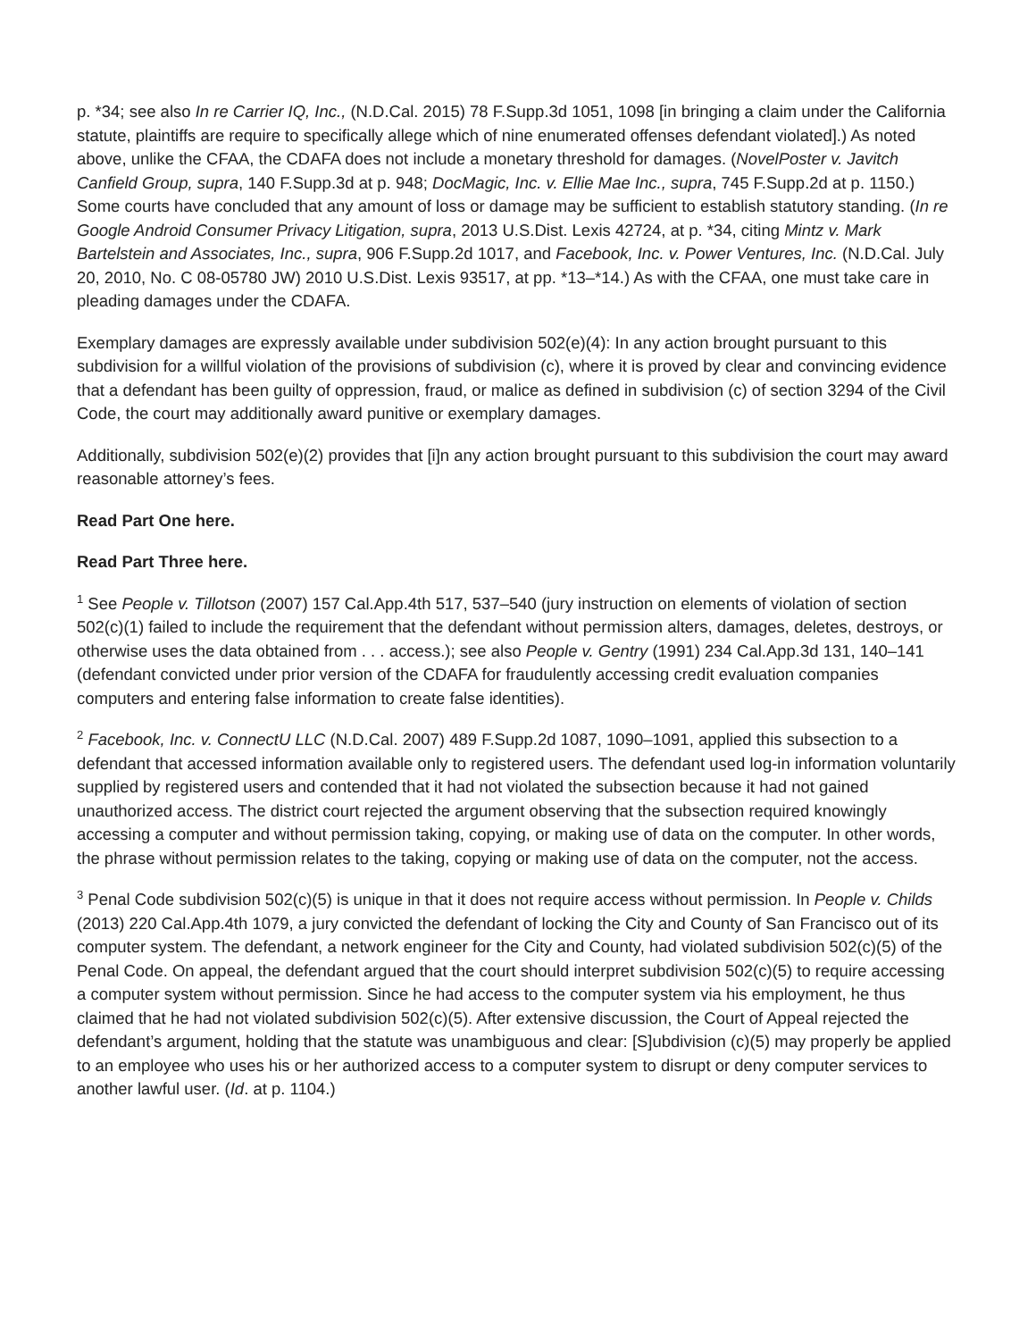p. *34; see also In re Carrier IQ, Inc., (N.D.Cal. 2015) 78 F.Supp.3d 1051, 1098 [in bringing a claim under the California statute, plaintiffs are require to specifically allege which of nine enumerated offenses defendant violated].) As noted above, unlike the CFAA, the CDAFA does not include a monetary threshold for damages. (NovelPoster v. Javitch Canfield Group, supra, 140 F.Supp.3d at p. 948; DocMagic, Inc. v. Ellie Mae Inc., supra, 745 F.Supp.2d at p. 1150.) Some courts have concluded that any amount of loss or damage may be sufficient to establish statutory standing. (In re Google Android Consumer Privacy Litigation, supra, 2013 U.S.Dist. Lexis 42724, at p. *34, citing Mintz v. Mark Bartelstein and Associates, Inc., supra, 906 F.Supp.2d 1017, and Facebook, Inc. v. Power Ventures, Inc. (N.D.Cal. July 20, 2010, No. C 08-05780 JW) 2010 U.S.Dist. Lexis 93517, at pp. *13–*14.) As with the CFAA, one must take care in pleading damages under the CDAFA.
Exemplary damages are expressly available under subdivision 502(e)(4): In any action brought pursuant to this subdivision for a willful violation of the provisions of subdivision (c), where it is proved by clear and convincing evidence that a defendant has been guilty of oppression, fraud, or malice as defined in subdivision (c) of section 3294 of the Civil Code, the court may additionally award punitive or exemplary damages.
Additionally, subdivision 502(e)(2) provides that [i]n any action brought pursuant to this subdivision the court may award reasonable attorney’s fees.
Read Part One here.
Read Part Three here.
<sup>1</sup> See People v. Tillotson (2007) 157 Cal.App.4th 517, 537–540 (jury instruction on elements of violation of section 502(c)(1) failed to include the requirement that the defendant without permission alters, damages, deletes, destroys, or otherwise uses the data obtained from . . . access.); see also People v. Gentry (1991) 234 Cal.App.3d 131, 140–141 (defendant convicted under prior version of the CDAFA for fraudulently accessing credit evaluation companies computers and entering false information to create false identities).
<sup>2</sup> Facebook, Inc. v. ConnectU LLC (N.D.Cal. 2007) 489 F.Supp.2d 1087, 1090–1091, applied this subsection to a defendant that accessed information available only to registered users. The defendant used log-in information voluntarily supplied by registered users and contended that it had not violated the subsection because it had not gained unauthorized access. The district court rejected the argument observing that the subsection required knowingly accessing a computer and without permission taking, copying, or making use of data on the computer. In other words, the phrase without permission relates to the taking, copying or making use of data on the computer, not the access.
<sup>3</sup> Penal Code subdivision 502(c)(5) is unique in that it does not require access without permission. In People v. Childs (2013) 220 Cal.App.4th 1079, a jury convicted the defendant of locking the City and County of San Francisco out of its computer system. The defendant, a network engineer for the City and County, had violated subdivision 502(c)(5) of the Penal Code. On appeal, the defendant argued that the court should interpret subdivision 502(c)(5) to require accessing a computer system without permission. Since he had access to the computer system via his employment, he thus claimed that he had not violated subdivision 502(c)(5). After extensive discussion, the Court of Appeal rejected the defendant’s argument, holding that the statute was unambiguous and clear: [S]ubdivision (c)(5) may properly be applied to an employee who uses his or her authorized access to a computer system to disrupt or deny computer services to another lawful user. (Id. at p. 1104.)